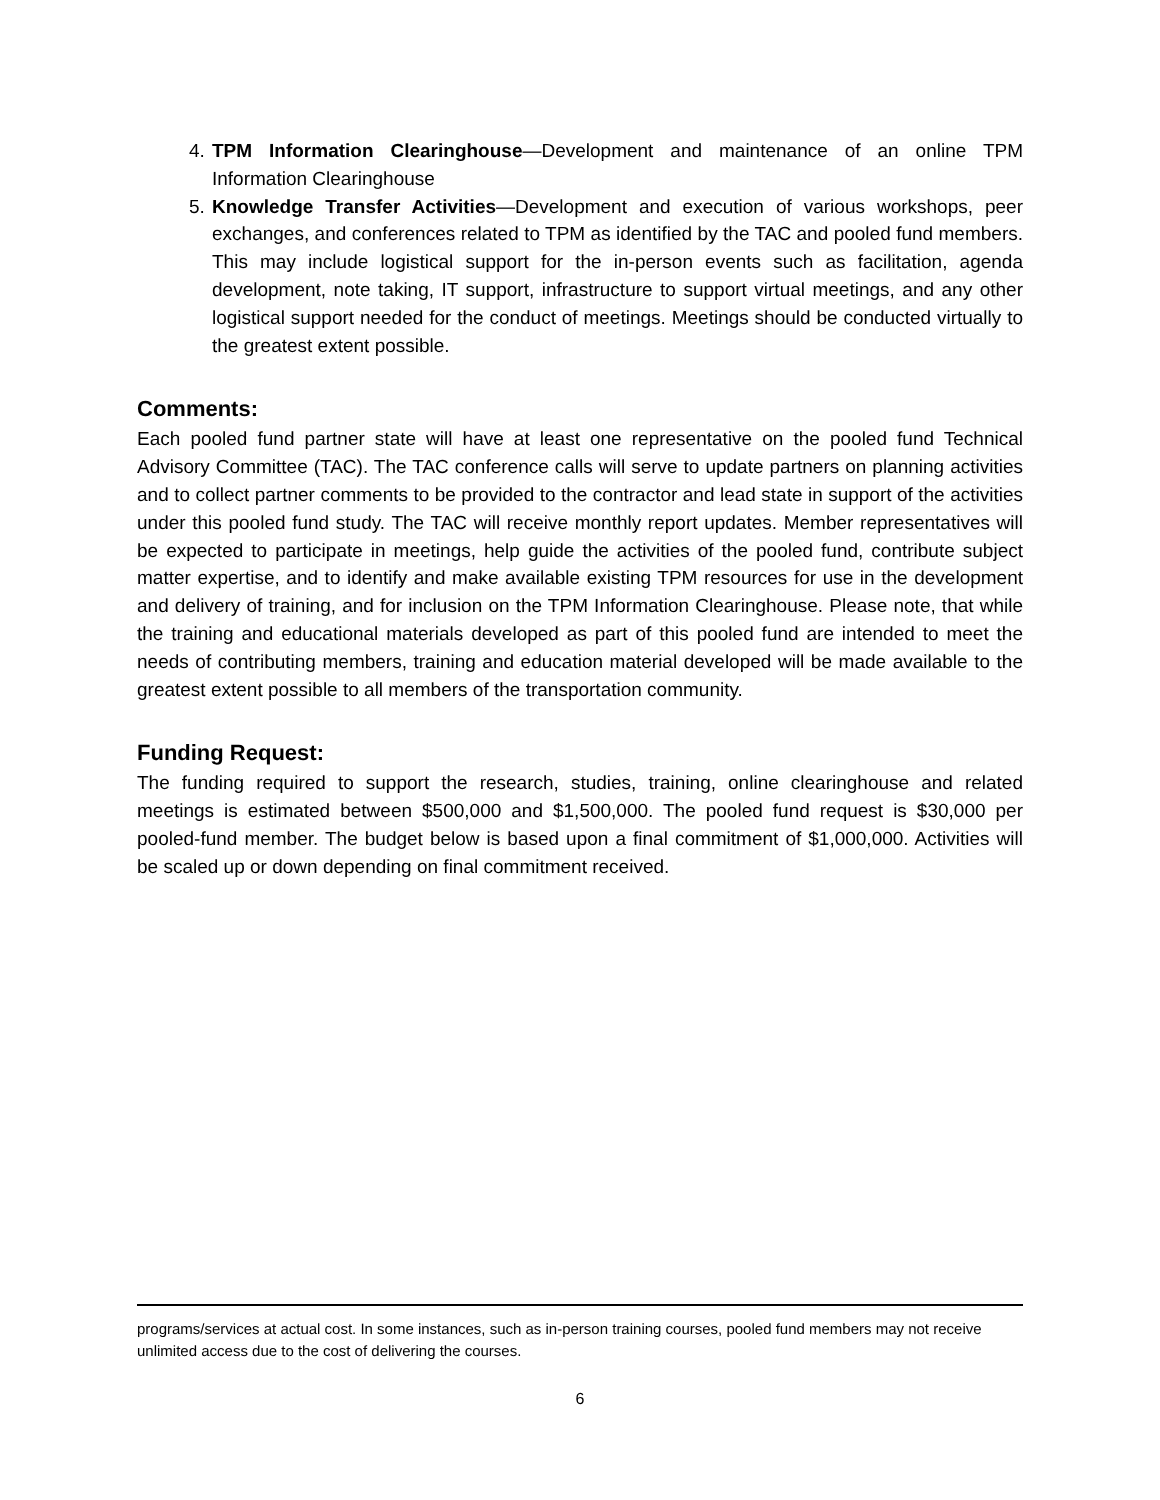4. TPM Information Clearinghouse—Development and maintenance of an online TPM Information Clearinghouse
5. Knowledge Transfer Activities—Development and execution of various workshops, peer exchanges, and conferences related to TPM as identified by the TAC and pooled fund members. This may include logistical support for the in-person events such as facilitation, agenda development, note taking, IT support, infrastructure to support virtual meetings, and any other logistical support needed for the conduct of meetings. Meetings should be conducted virtually to the greatest extent possible.
Comments:
Each pooled fund partner state will have at least one representative on the pooled fund Technical Advisory Committee (TAC). The TAC conference calls will serve to update partners on planning activities and to collect partner comments to be provided to the contractor and lead state in support of the activities under this pooled fund study. The TAC will receive monthly report updates. Member representatives will be expected to participate in meetings, help guide the activities of the pooled fund, contribute subject matter expertise, and to identify and make available existing TPM resources for use in the development and delivery of training, and for inclusion on the TPM Information Clearinghouse. Please note, that while the training and educational materials developed as part of this pooled fund are intended to meet the needs of contributing members, training and education material developed will be made available to the greatest extent possible to all members of the transportation community.
Funding Request:
The funding required to support the research, studies, training, online clearinghouse and related meetings is estimated between $500,000 and $1,500,000. The pooled fund request is $30,000 per pooled-fund member. The budget below is based upon a final commitment of $1,000,000. Activities will be scaled up or down depending on final commitment received.
programs/services at actual cost. In some instances, such as in-person training courses, pooled fund members may not receive unlimited access due to the cost of delivering the courses.
6